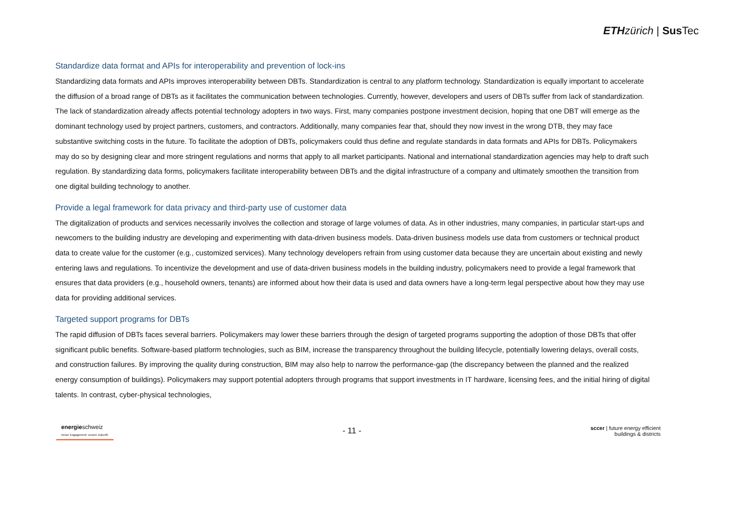ETH zürich | Sus Tec
Standardize data format and APIs for interoperability and prevention of lock-ins
Standardizing data formats and APIs improves interoperability between DBTs. Standardization is central to any platform technology. Standardization is equally important to accelerate the diffusion of a broad range of DBTs as it facilitates the communication between technologies. Currently, however, developers and users of DBTs suffer from lack of standardization. The lack of standardization already affects potential technology adopters in two ways. First, many companies postpone investment decision, hoping that one DBT will emerge as the dominant technology used by project partners, customers, and contractors. Additionally, many companies fear that, should they now invest in the wrong DTB, they may face substantive switching costs in the future. To facilitate the adoption of DBTs, policymakers could thus define and regulate standards in data formats and APIs for DBTs. Policymakers may do so by designing clear and more stringent regulations and norms that apply to all market participants. National and international standardization agencies may help to draft such regulation. By standardizing data forms, policymakers facilitate interoperability between DBTs and the digital infrastructure of a company and ultimately smoothen the transition from one digital building technology to another.
Provide a legal framework for data privacy and third-party use of customer data
The digitalization of products and services necessarily involves the collection and storage of large volumes of data. As in other industries, many companies, in particular start-ups and newcomers to the building industry are developing and experimenting with data-driven business models. Data-driven business models use data from customers or technical product data to create value for the customer (e.g., customized services). Many technology developers refrain from using customer data because they are uncertain about existing and newly entering laws and regulations. To incentivize the development and use of data-driven business models in the building industry, policymakers need to provide a legal framework that ensures that data providers (e.g., household owners, tenants) are informed about how their data is used and data owners have a long-term legal perspective about how they may use data for providing additional services.
Targeted support programs for DBTs
The rapid diffusion of DBTs faces several barriers. Policymakers may lower these barriers through the design of targeted programs supporting the adoption of those DBTs that offer significant public benefits. Software-based platform technologies, such as BIM, increase the transparency throughout the building lifecycle, potentially lowering delays, overall costs, and construction failures. By improving the quality during construction, BIM may also help to narrow the performance-gap (the discrepancy between the planned and the realized energy consumption of buildings). Policymakers may support potential adopters through programs that support investments in IT hardware, licensing fees, and the initial hiring of digital talents. In contrast, cyber-physical technologies,
energieschweiz
Unser Engagement: unsere Zukunft.
- 11 -
sccer | future energy efficient
buildings & districts